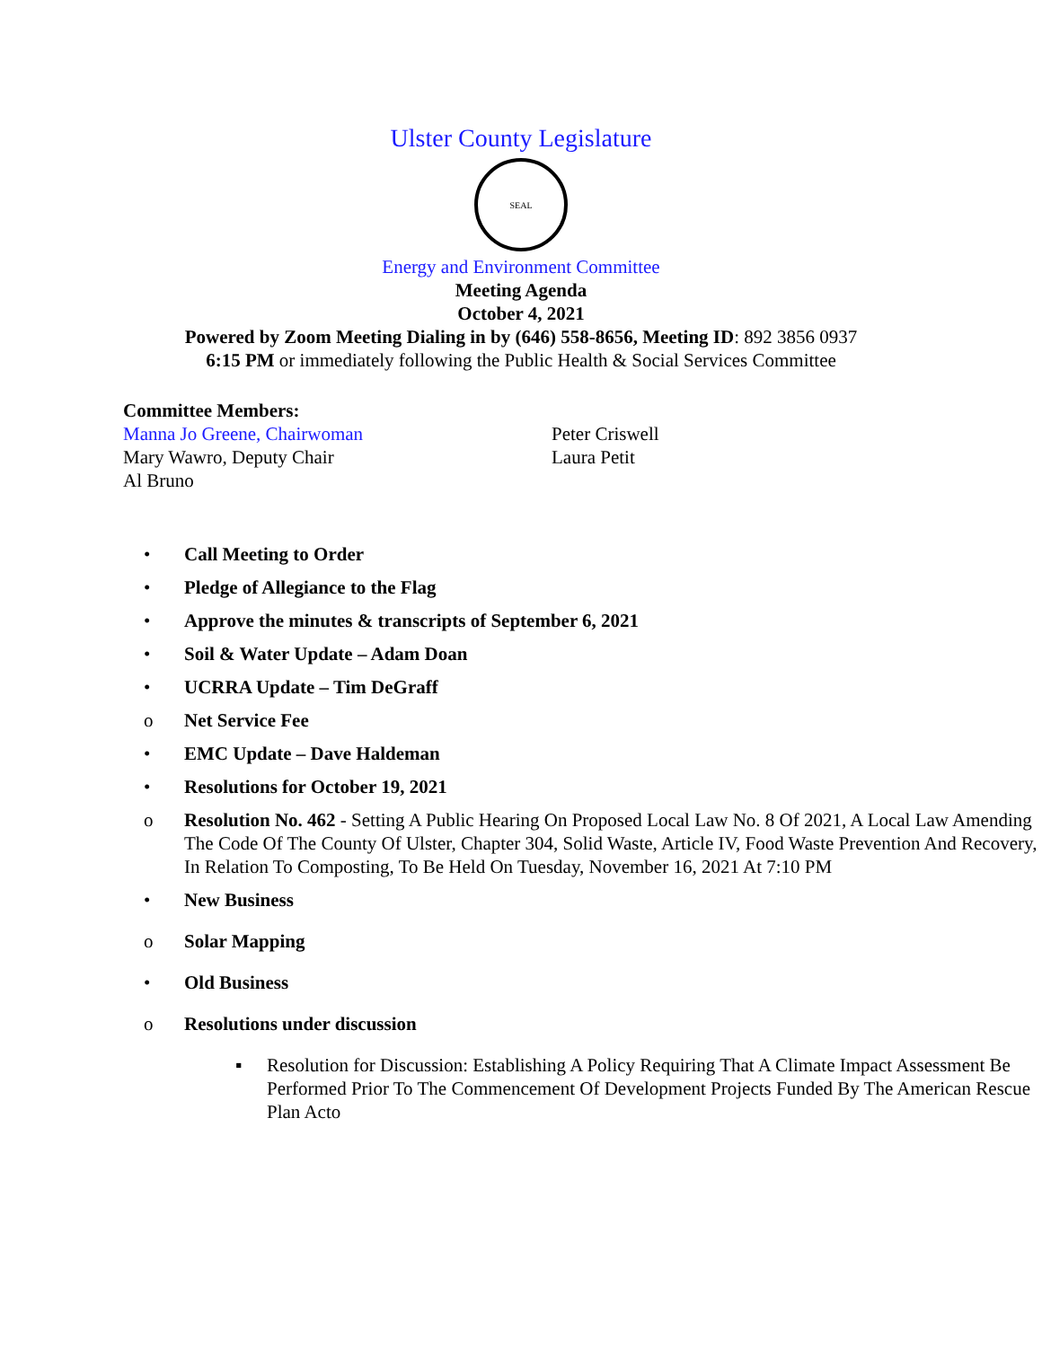Ulster County Legislature
SEAL
Energy and Environment Committee
Meeting Agenda
October 4, 2021
Powered by Zoom Meeting Dialing in by (646) 558-8656, Meeting ID: 892 3856 0937
6:15 PM or immediately following the Public Health & Social Services Committee
Committee Members:
Manna Jo Greene, Chairwoman
Mary Wawro, Deputy Chair
Al Bruno
Peter Criswell
Laura Petit
• Call Meeting to Order
• Pledge of Allegiance to the Flag
• Approve the minutes & transcripts of September 6, 2021
• Soil & Water Update – Adam Doan
• UCRRA Update – Tim DeGraff
o Net Service Fee
• EMC Update – Dave Haldeman
• Resolutions for October 19, 2021
o Resolution No. 462 - Setting A Public Hearing On Proposed Local Law No. 8 Of 2021, A Local Law Amending The Code Of The County Of Ulster, Chapter 304, Solid Waste, Article IV, Food Waste Prevention And Recovery, In Relation To Composting, To Be Held On Tuesday, November 16, 2021 At 7:10 PM
• New Business
o Solar Mapping
• Old Business
o Resolutions under discussion
▪ Resolution for Discussion: Establishing A Policy Requiring That A Climate Impact Assessment Be Performed Prior To The Commencement Of Development Projects Funded By The American Rescue Plan Acto